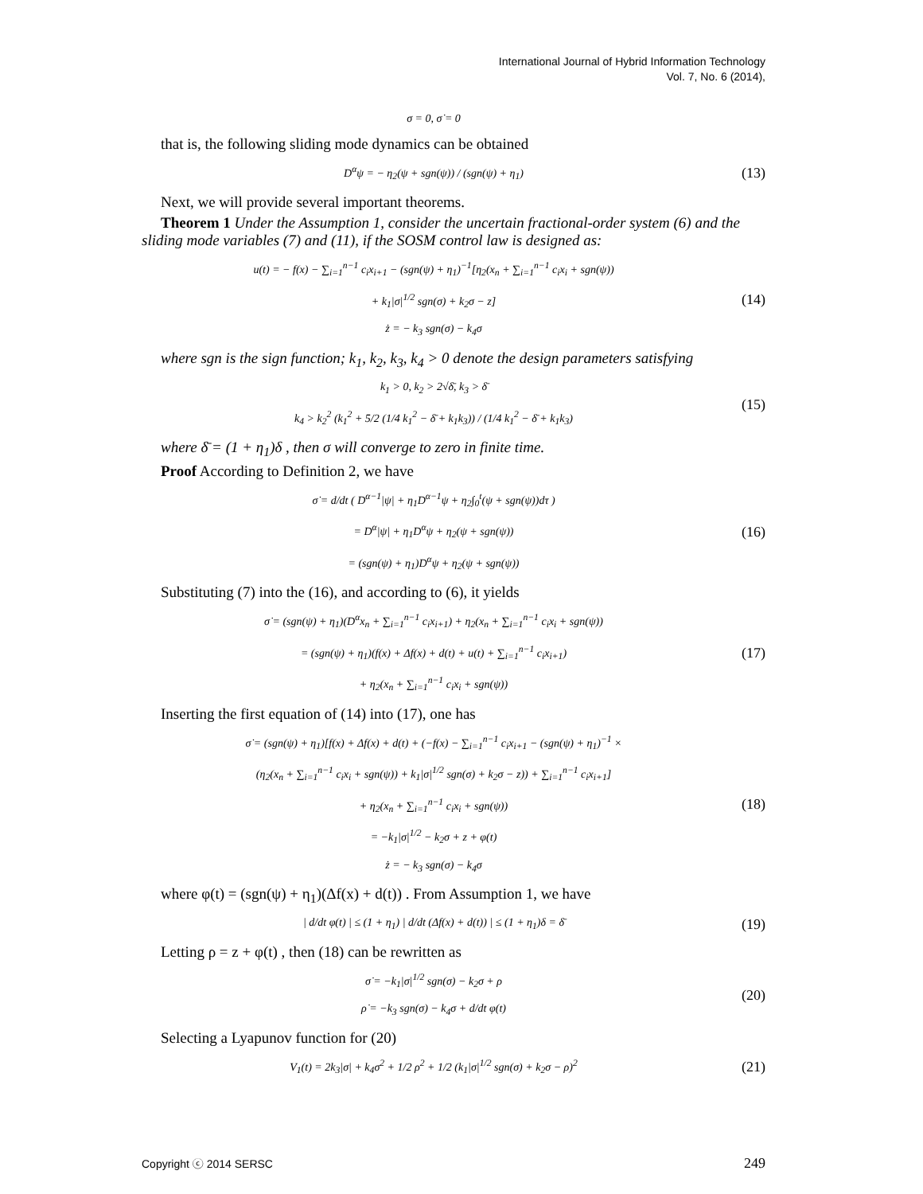International Journal of Hybrid Information Technology
Vol. 7, No. 6 (2014),
σ = 0, σ̇ = 0
that is, the following sliding mode dynamics can be obtained
D<sup>α</sup>ψ = − η<sub>2</sub>(ψ + sgn(ψ)) / (sgn(ψ) + η<sub>1</sub>)
(13)
Next, we will provide several important theorems.
Theorem 1 Under the Assumption 1, consider the uncertain fractional-order system (6) and the sliding mode variables (7) and (11), if the SOSM control law is designed as:
u(t) = − f(x) − ∑<sub>i=1</sub><sup>n−1</sup> c<sub>i</sub>x<sub>i+1</sub> − (sgn(ψ) + η<sub>1</sub>)<sup>−1</sup>[η<sub>2</sub>(x<sub>n</sub> + ∑<sub>i=1</sub><sup>n−1</sup> c<sub>i</sub>x<sub>i</sub> + sgn(ψ))
+ k<sub>1</sub>|σ|<sup>1/2</sup> sgn(σ) + k<sub>2</sub>σ − z]
ż = − k<sub>3</sub> sgn(σ) − k<sub>4</sub>σ
(14)
where sgn is the sign function; k<sub>1</sub>, k<sub>2</sub>, k<sub>3</sub>, k<sub>4</sub> > 0 denote the design parameters satisfying
k<sub>1</sub> > 0, k<sub>2</sub> > 2√δ̄, k<sub>3</sub> > δ̄
k<sub>4</sub> > k<sub>2</sub><sup>2</sup> (k<sub>1</sub><sup>2</sup> + 5/2 (1/4 k<sub>1</sub><sup>2</sup> − δ̄ + k<sub>1</sub>k<sub>3</sub>)) / (1/4 k<sub>1</sub><sup>2</sup> − δ̄ + k<sub>1</sub>k<sub>3</sub>)
(15)
where δ̄ = (1 + η<sub>1</sub>)δ , then σ will converge to zero in finite time.
Proof According to Definition 2, we have
σ̇ = d/dt ( D<sup>α−1</sup>|ψ| + η<sub>1</sub>D<sup>α−1</sup>ψ + η<sub>2</sub>∫<sub>0</sub><sup>t</sup>(ψ + sgn(ψ))dτ )
= D<sup>α</sup>|ψ| + η<sub>1</sub>D<sup>α</sup>ψ + η<sub>2</sub>(ψ + sgn(ψ))
= (sgn(ψ) + η<sub>1</sub>)D<sup>α</sup>ψ + η<sub>2</sub>(ψ + sgn(ψ))
(16)
Substituting (7) into the (16), and according to (6), it yields
σ̇ = (sgn(ψ) + η<sub>1</sub>)(D<sup>α</sup>x<sub>n</sub> + ∑<sub>i=1</sub><sup>n−1</sup> c<sub>i</sub>x<sub>i+1</sub>) + η<sub>2</sub>(x<sub>n</sub> + ∑<sub>i=1</sub><sup>n−1</sup> c<sub>i</sub>x<sub>i</sub> + sgn(ψ))
= (sgn(ψ) + η<sub>1</sub>)(f(x) + Δf(x) + d(t) + u(t) + ∑<sub>i=1</sub><sup>n−1</sup> c<sub>i</sub>x<sub>i+1</sub>)
+ η<sub>2</sub>(x<sub>n</sub> + ∑<sub>i=1</sub><sup>n−1</sup> c<sub>i</sub>x<sub>i</sub> + sgn(ψ))
(17)
Inserting the first equation of (14) into (17), one has
σ̇ = (sgn(ψ) + η<sub>1</sub>)[f(x) + Δf(x) + d(t) + (−f(x) − ∑<sub>i=1</sub><sup>n−1</sup> c<sub>i</sub>x<sub>i+1</sub> − (sgn(ψ) + η<sub>1</sub>)<sup>−1</sup> ×
(η<sub>2</sub>(x<sub>n</sub> + ∑<sub>i=1</sub><sup>n−1</sup> c<sub>i</sub>x<sub>i</sub> + sgn(ψ)) + k<sub>1</sub>|σ|<sup>1/2</sup> sgn(σ) + k<sub>2</sub>σ − z)) + ∑<sub>i=1</sub><sup>n−1</sup> c<sub>i</sub>x<sub>i+1</sub>]
+ η<sub>2</sub>(x<sub>n</sub> + ∑<sub>i=1</sub><sup>n−1</sup> c<sub>i</sub>x<sub>i</sub> + sgn(ψ))
= −k<sub>1</sub>|σ|<sup>1/2</sup> − k<sub>2</sub>σ + z + φ(t)
ż = − k<sub>3</sub> sgn(σ) − k<sub>4</sub>σ
(18)
where φ(t) = (sgn(ψ) + η<sub>1</sub>)(Δf(x) + d(t)) . From Assumption 1, we have
| d/dt φ(t) | ≤ (1 + η<sub>1</sub>) | d/dt (Δf(x) + d(t)) | ≤ (1 + η<sub>1</sub>)δ = δ̄
(19)
Letting ρ = z + φ(t) , then (18) can be rewritten as
σ̇ = −k<sub>1</sub>|σ|<sup>1/2</sup> sgn(σ) − k<sub>2</sub>σ + ρ
ρ̇ = −k<sub>3</sub> sgn(σ) − k<sub>4</sub>σ + d/dt φ(t)
(20)
Selecting a Lyapunov function for (20)
V<sub>1</sub>(t) = 2k<sub>3</sub>|σ| + k<sub>4</sub>σ<sup>2</sup> + 1/2 ρ<sup>2</sup> + 1/2 (k<sub>1</sub>|σ|<sup>1/2</sup> sgn(σ) + k<sub>2</sub>σ − ρ)<sup>2</sup>
(21)
Copyright ⓒ 2014 SERSC 249